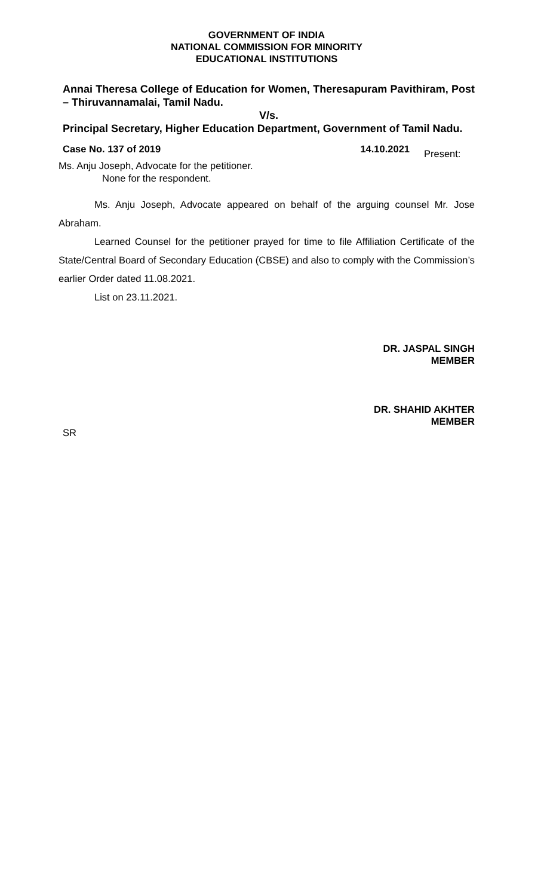GOVERNMENT OF INDIA
NATIONAL COMMISSION FOR MINORITY
EDUCATIONAL INSTITUTIONS
Annai Theresa College of Education for Women, Theresapuram Pavithiram, Post – Thiruvannamalai, Tamil Nadu.
V/s.
Principal Secretary, Higher Education Department, Government of Tamil Nadu.
Case No. 137 of 2019 14.10.2021 Present:
Ms. Anju Joseph, Advocate for the petitioner.
None for the respondent.
Ms. Anju Joseph, Advocate appeared on behalf of the arguing counsel Mr. Jose Abraham.
Learned Counsel for the petitioner prayed for time to file Affiliation Certificate of the State/Central Board of Secondary Education (CBSE) and also to comply with the Commission’s earlier Order dated 11.08.2021.
List on 23.11.2021.
DR. JASPAL SINGH
MEMBER
DR. SHAHID AKHTER
MEMBER
SR